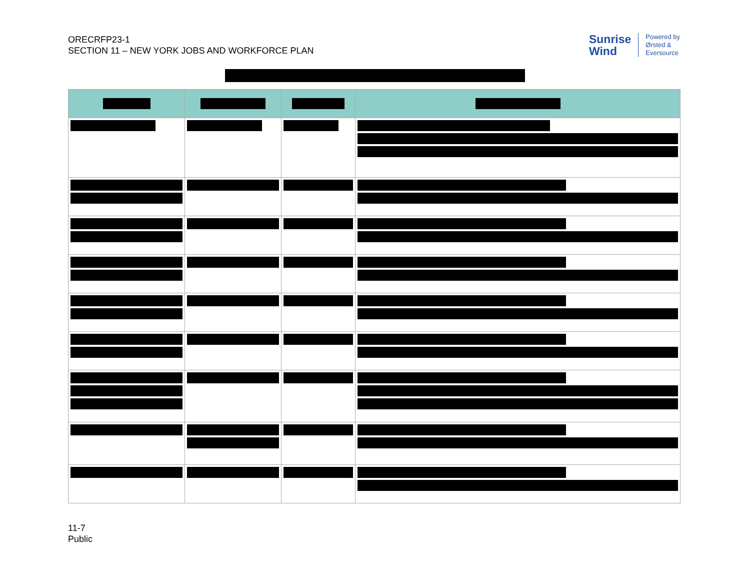ORECRFP23-1
SECTION 11 – NEW YORK JOBS AND WORKFORCE PLAN
Sunrise
Wind
Powered by
Ørsted &
Eversource
11-7
Public